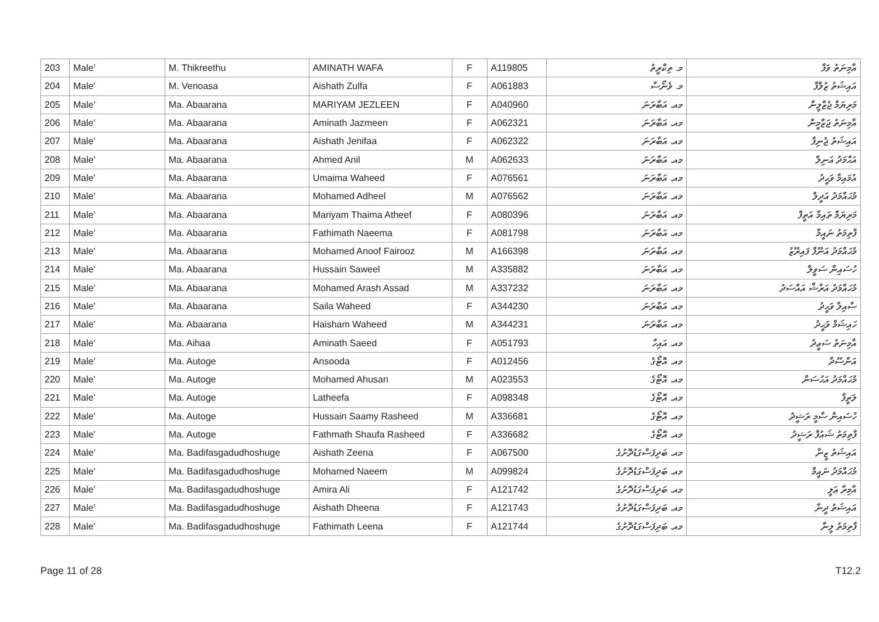| 203 | Male' | M. Thikreethu | AMINATH WAFA | F | A119805 | މ. ތިކްރީތު | އާމިނަތު ވަފާ |
| 204 | Male' | M. Venoasa | Aishath Zulfa | F | A061883 | މ. ވެނޯސާ | އައިޝަތު ޒުލްފާ |
| 205 | Male' | Ma. Abaarana | MARIYAM JEZLEEN | F | A040960 | މއ. އަބާރަނަ | މަރިޔަމް ޖެޒްލީން |
| 206 | Male' | Ma. Abaarana | Aminath Jazmeen | F | A062321 | މއ. އަބާރަނަ | އާމިނަތު ޖަޒްމީން |
| 207 | Male' | Ma. Abaarana | Aishath Jenifaa | F | A062322 | މއ. އަބާރަނަ | އައިޝަތު ޖެނިފާ |
| 208 | Male' | Ma. Abaarana | Ahmed Anil | M | A062633 | މއ. އަބާރަނަ | އަޙްމަދު އަނިލް |
| 209 | Male' | Ma. Abaarana | Umaima Waheed | F | A076561 | މއ. އަބާރަނަ | އުމައިމާ ވަޙީދު |
| 210 | Male' | Ma. Abaarana | Mohamed Adheel | M | A076562 | މއ. އަބާރަނަ | މުޙައްމަދު އަދީލް |
| 211 | Male' | Ma. Abaarana | Mariyam Thaima Atheef | F | A080396 | މއ. އަބާރަނަ | މަރިޔަމް ތައިމާ އަތީފް |
| 212 | Male' | Ma. Abaarana | Fathimath Naeema | F | A081798 | މއ. އަބާރަނަ | ފާތިމަތު ނައީމާ |
| 213 | Male' | Ma. Abaarana | Mohamed Anoof Fairooz | M | A166398 | މއ. އަބާރަނަ | މުޙައްމަދު އަނޫފް ފައިރޫޒު |
| 214 | Male' | Ma. Abaarana | Hussain Saweel | M | A335882 | މއ. އަބާރަނަ | ހުސައިން ސަވީލް |
| 215 | Male' | Ma. Abaarana | Mohamed Arash Assad | M | A337232 | މއ. އަބާރަނަ | މުޙައްމަދު އަރާޝް އައްސަދު |
| 216 | Male' | Ma. Abaarana | Saila Waheed | F | A344230 | މއ. އަބާރަނަ | ސާއިލާ ވަޙީދު |
| 217 | Male' | Ma. Abaarana | Haisham Waheed | M | A344231 | މއ. އަބާރަނަ | ހައިޝަމް ވަޙީދު |
| 218 | Male' | Ma. Aihaa | Aminath Saeed | F | A051793 | މއ. އައިހާ | އާމިނަތު ސަޢީދު |
| 219 | Male' | Ma. Autoge | Ansooda | F | A012456 | މއ. އޮޓޯގެ | އަންސޫދާ |
| 220 | Male' | Ma. Autoge | Mohamed Ahusan | M | A023553 | މއ. އޮޓޯގެ | މުޙައްމަދު އަޙުސަން |
| 221 | Male' | Ma. Autoge | Latheefa | F | A098348 | މއ. އޮޓޯގެ | ލަތީފާ |
| 222 | Male' | Ma. Autoge | Hussain Saamy Rasheed | M | A336681 | މއ. އޮޓޯގެ | ހުސައިން ސާމީ ރަޝީދު |
| 223 | Male' | Ma. Autoge | Fathmath Shaufa Rasheed | F | A336682 | މއ. އޮޓޯގެ | ފާތިމަތު ޝައުފާ ރަޝީދު |
| 224 | Male' | Ma. Badifasgadudhoshuge | Aishath Zeena | F | A067500 | މއ. ބަދިފަސްގަޑުދޮށުގެ | އައިޝަތު ޒީނާ |
| 225 | Male' | Ma. Badifasgadudhoshuge | Mohamed Naeem | M | A099824 | މއ. ބަދިފަސްގަޑުދޮށުގެ | މުޙައްމަދު ނައީމް |
| 226 | Male' | Ma. Badifasgadudhoshuge | Amira Ali | F | A121742 | މއ. ބަދިފަސްގަޑުދޮށުގެ | އާމިރާ ޢަލީ |
| 227 | Male' | Ma. Badifasgadudhoshuge | Aishath Dheena | F | A121743 | މއ. ބަދިފަސްގަޑުދޮށުގެ | އައިޝަތު ދީނާ |
| 228 | Male' | Ma. Badifasgadudhoshuge | Fathimath Leena | F | A121744 | މއ. ބަދިފަސްގަޑުދޮށުގެ | ފާތިމަތު ލީނާ |
Page 11 of 28 T12.2